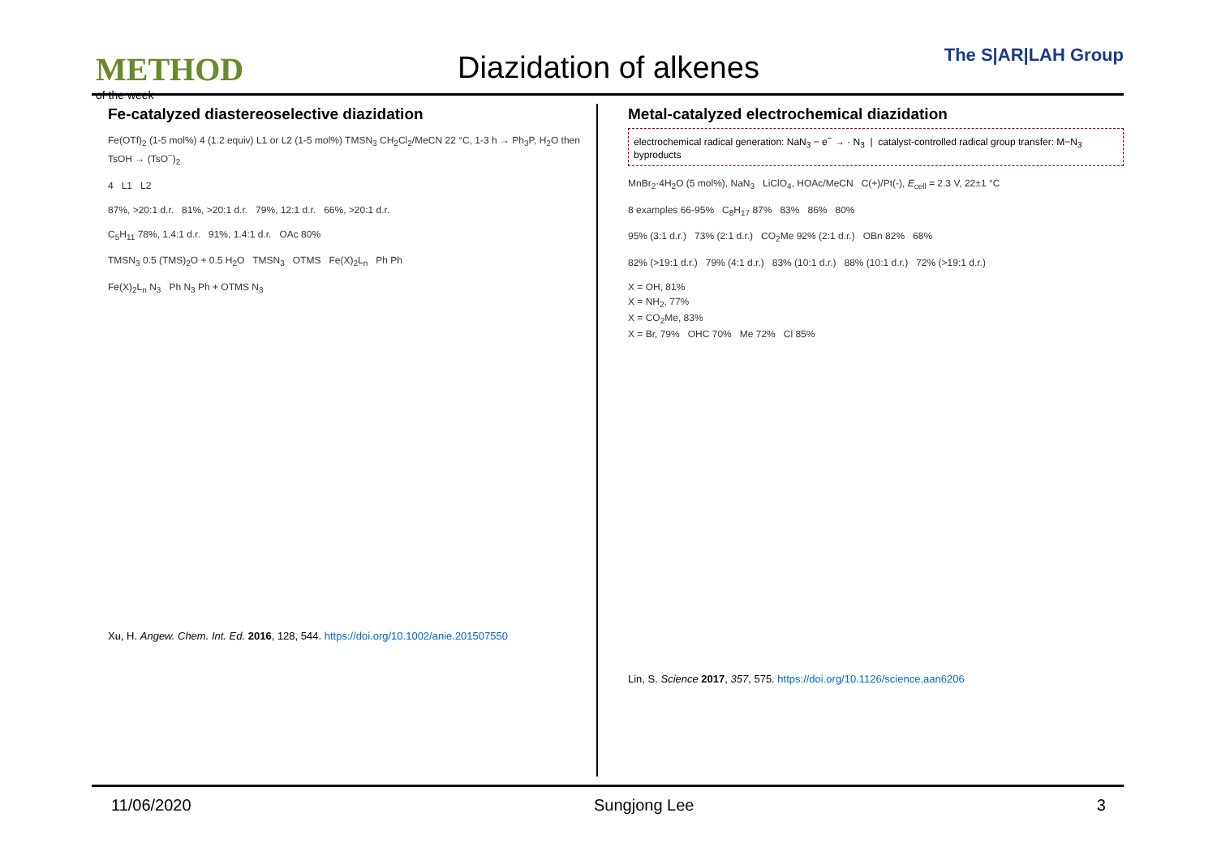METHOD
of the week
Diazidation of alkenes The S|AR|LAH Group
Fe-catalyzed diastereoselective diazidation
Fe(OTf)<sub>2</sub> (1-5 mol%) 4 (1.2 equiv) L1 or L2 (1-5 mol%) TMSN<sub>3</sub> CH<sub>2</sub>Cl<sub>2</sub>/MeCN 22 °C, 1-3 h → Ph<sub>3</sub>P, H<sub>2</sub>O then TsOH → (TsO<sup>−</sup>)<sub>2</sub>
4 L1 L2
87%, >20:1 d.r. 81%, >20:1 d.r. 79%, 12:1 d.r. 66%, >20:1 d.r.
C<sub>5</sub>H<sub>11</sub> 78%, 1.4:1 d.r. 91%, 1.4:1 d.r. OAc 80%
TMSN<sub>3</sub> 0.5 (TMS)<sub>2</sub>O + 0.5 H<sub>2</sub>O TMSN<sub>3</sub> OTMS Fe(X)<sub>2</sub>L<sub>n</sub> Ph Ph
Fe(X)<sub>2</sub>L<sub>n</sub> N<sub>3</sub> Ph N<sub>3</sub> Ph + OTMS N<sub>3</sub>
Xu, H. Angew. Chem. Int. Ed. 2016, 128, 544. https://doi.org/10.1002/anie.201507550
Metal-catalyzed electrochemical diazidation
electrochemical radical generation: NaN<sub>3</sub> − e<sup>−</sup> → · N<sub>3</sub> | catalyst-controlled radical group transfer: M−N<sub>3</sub> byproducts
MnBr<sub>2</sub>·4H<sub>2</sub>O (5 mol%), NaN<sub>3</sub> LiClO<sub>4</sub>, HOAc/MeCN C(+)/Pt(-), E<sub>cell</sub> = 2.3 V, 22±1 °C
8 examples 66-95% C<sub>8</sub>H<sub>17</sub> 87% 83% 86% 80%
95% (3:1 d.r.) 73% (2:1 d.r.) CO<sub>2</sub>Me 92% (2:1 d.r.) OBn 82% 68%
82% (>19:1 d.r.) 79% (4:1 d.r.) 83% (10:1 d.r.) 88% (10:1 d.r.) 72% (>19:1 d.r.)
X = OH, 81%
X = NH<sub>2</sub>, 77%
X = CO<sub>2</sub>Me, 83%
X = Br, 79% OHC 70% Me 72% Cl 85%
Lin, S. Science 2017, 357, 575. https://doi.org/10.1126/science.aan6206
11/06/2020 Sungjong Lee 3